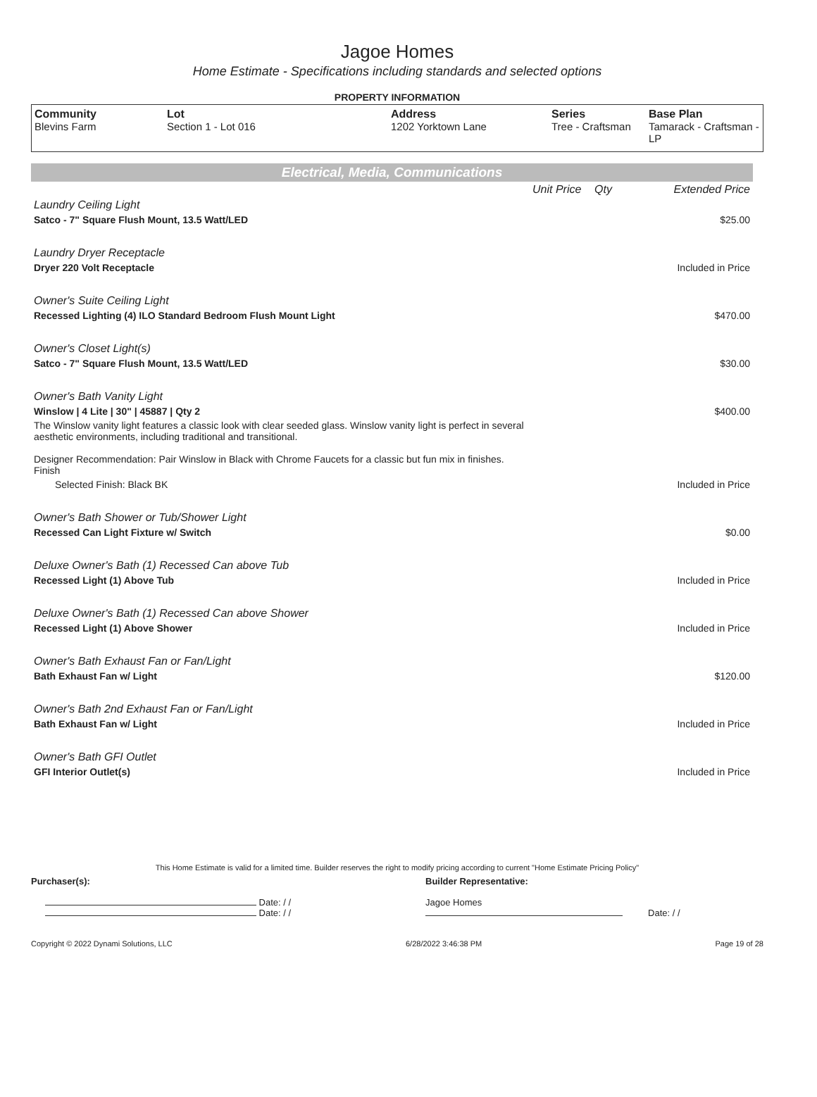Jagoe Homes
Home Estimate - Specifications including standards and selected options
PROPERTY INFORMATION
| Community Blevins Farm | Lot Section 1 - Lot 016 | Address 1202 Yorktown Lane | Series Tree - Craftsman | Base Plan Tamarack - Craftsman - LP |
Electrical, Media, Communications
| | Unit Price | Qty | Extended Price |
| Laundry Ceiling Light | | | |
| Satco - 7" Square Flush Mount, 13.5 Watt/LED | | | $25.00 |
| Laundry Dryer Receptacle | | | |
| Dryer 220 Volt Receptacle | | | Included in Price |
| Owner's Suite Ceiling Light | | | |
| Recessed Lighting (4) ILO Standard Bedroom Flush Mount Light | | | $470.00 |
| Owner's Closet Light(s) | | | |
| Satco - 7" Square Flush Mount, 13.5 Watt/LED | | | $30.00 |
| Owner's Bath Vanity Light | | | |
| Winslow / 4 Lite / 30" / 45887 / Qty 2 | | | $400.00 |
| The Winslow vanity light features a classic look with clear seeded glass. Winslow vanity light is perfect in several aesthetic environments, including traditional and transitional. Designer Recommendation: Pair Winslow in Black with Chrome Faucets for a classic but fun mix in finishes. Finish | | | |
| Selected Finish: Black BK | | | Included in Price |
| Owner's Bath Shower or Tub/Shower Light | | | |
| Recessed Can Light Fixture w/ Switch | | | $0.00 |
| Deluxe Owner's Bath (1) Recessed Can above Tub | | | |
| Recessed Light (1) Above Tub | | | Included in Price |
| Deluxe Owner's Bath (1) Recessed Can above Shower | | | |
| Recessed Light (1) Above Shower | | | Included in Price |
| Owner's Bath Exhaust Fan or Fan/Light | | | |
| Bath Exhaust Fan w/ Light | | | $120.00 |
| Owner's Bath 2nd Exhaust Fan or Fan/Light | | | |
| Bath Exhaust Fan w/ Light | | | Included in Price |
| Owner's Bath GFI Outlet | | | |
| GFI Interior Outlet(s) | | | Included in Price |
This Home Estimate is valid for a limited time. Builder reserves the right to modify pricing according to current "Home Estimate Pricing Policy"
Purchaser(s):
Date: / /
Date: / /
Builder Representative:
Jagoe Homes
Date: / /
Copyright © 2022 Dynami Solutions, LLC 6/28/2022 3:46:38 PM Page 19 of 28